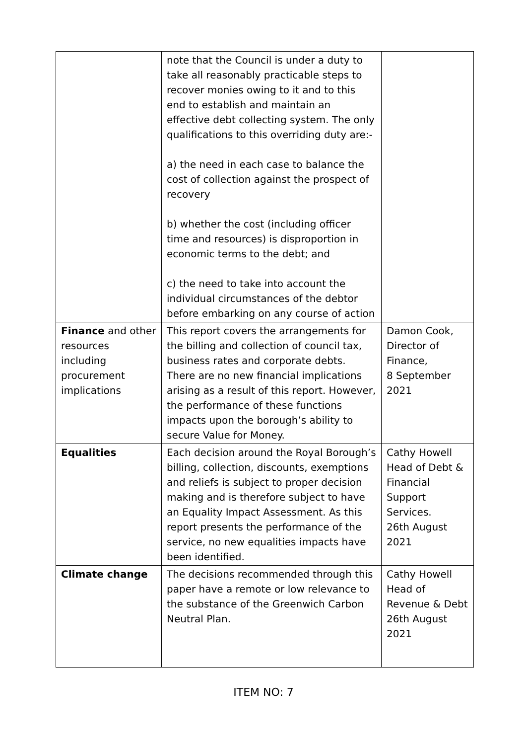| | note that the Council is under a duty to take all reasonably practicable steps to recover monies owing to it and to this end to establish and maintain an effective debt collecting system. The only qualifications to this overriding duty are:- a) the need in each case to balance the cost of collection against the prospect of recovery b) whether the cost (including officer time and resources) is disproportion in economic terms to the debt; and c) the need to take into account the individual circumstances of the debtor before embarking on any course of action | |
| Finance and other resources including procurement implications | This report covers the arrangements for the billing and collection of council tax, business rates and corporate debts. There are no new financial implications arising as a result of this report. However, the performance of these functions impacts upon the borough’s ability to secure Value for Money. | Damon Cook, Director of Finance, 8 September 2021 |
| Equalities | Each decision around the Royal Borough’s billing, collection, discounts, exemptions and reliefs is subject to proper decision making and is therefore subject to have an Equality Impact Assessment. As this report presents the performance of the service, no new equalities impacts have been identified. | Cathy Howell Head of Debt & Financial Support Services. 26th August 2021 |
| Climate change | The decisions recommended through this paper have a remote or low relevance to the substance of the Greenwich Carbon Neutral Plan. | Cathy Howell Head of Revenue & Debt 26th August 2021 |
ITEM NO: 7